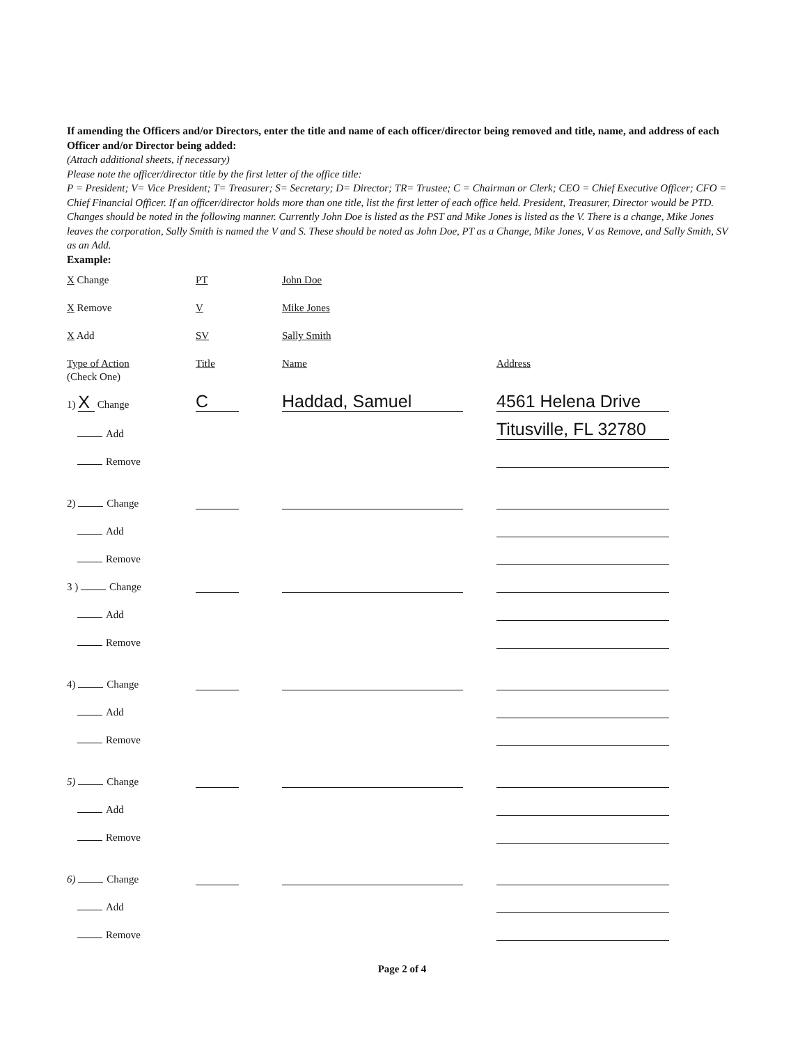If amending the Officers and/or Directors, enter the title and name of each officer/director being removed and title, name, and address of each Officer and/or Director being added:
(Attach additional sheets, if necessary)
Please note the officer/director title by the first letter of the office title:
P = President; V= Vice President; T= Treasurer; S= Secretary; D= Director; TR= Trustee; C = Chairman or Clerk; CEO = Chief Executive Officer; CFO = Chief Financial Officer. If an officer/director holds more than one title, list the first letter of each office held. President, Treasurer, Director would be PTD.
Changes should be noted in the following manner. Currently John Doe is listed as the PST and Mike Jones is listed as the V. There is a change, Mike Jones leaves the corporation, Sally Smith is named the V and S. These should be noted as John Doe, PT as a Change, Mike Jones, V as Remove, and Sally Smith, SV as an Add.
Example:
X Change
PT
John Doe
X Remove
V
Mike Jones
X Add
SV
Sally Smith
Type of Action
Title
Name
Address
(Check One)
1) X Change
C
Haddad, Samuel
4561 Helena Drive
Add
Titusville, FL 32780
Remove
2) Change
Add
Remove
3 ) Change
Add
Remove
4) Change
Add
Remove
5) Change
Add
Remove
6) Change
Add
Remove
Page 2 of 4